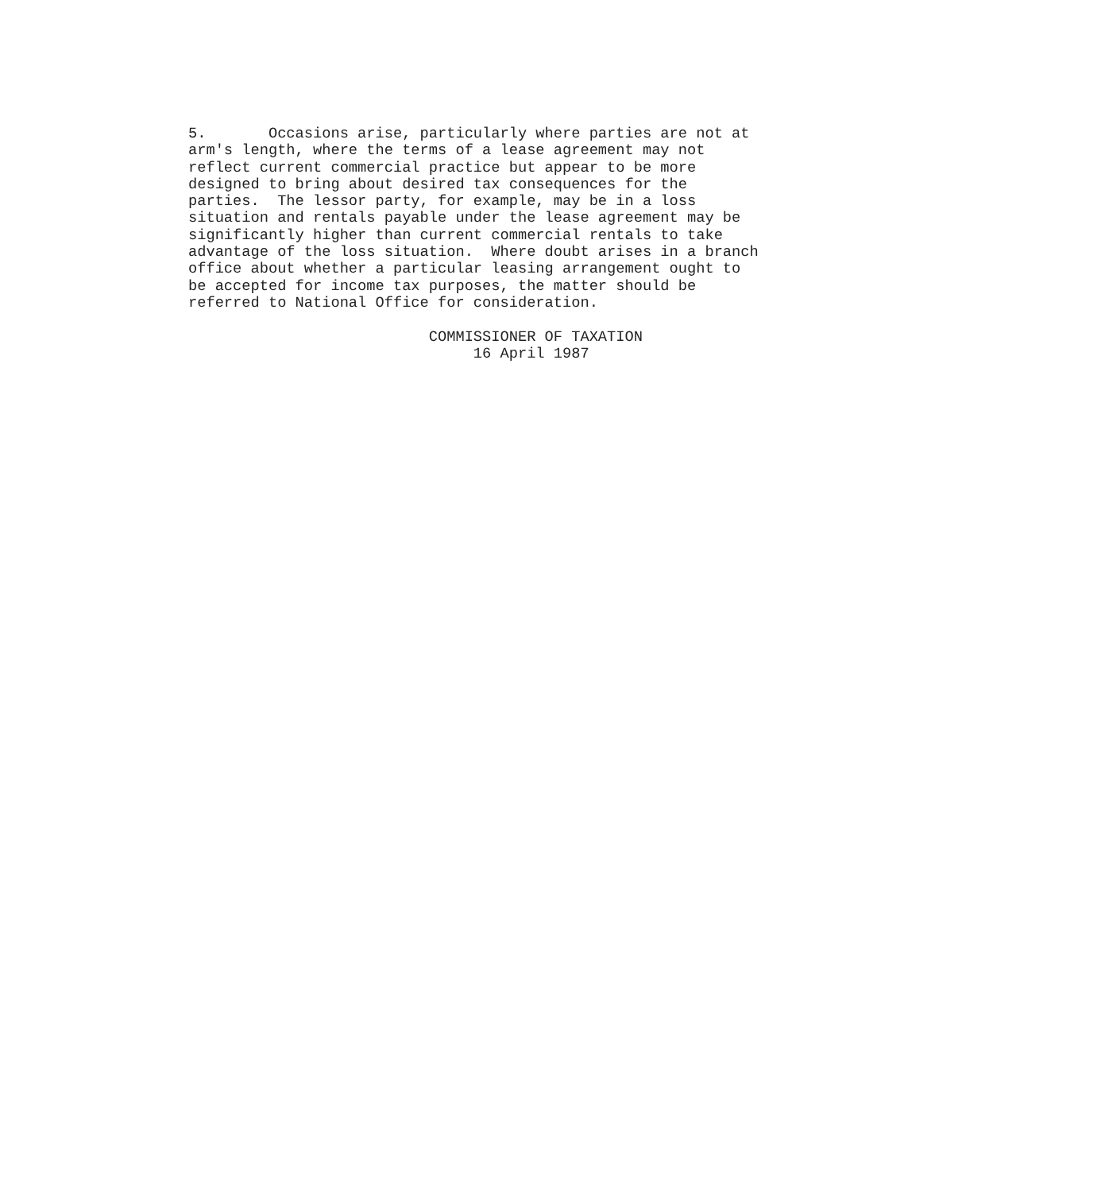5.       Occasions arise, particularly where parties are not at
arm's length, where the terms of a lease agreement may not
reflect current commercial practice but appear to be more
designed to bring about desired tax consequences for the
parties.  The lessor party, for example, may be in a loss
situation and rentals payable under the lease agreement may be
significantly higher than current commercial rentals to take
advantage of the loss situation.  Where doubt arises in a branch
office about whether a particular leasing arrangement ought to
be accepted for income tax purposes, the matter should be
referred to National Office for consideration.

                           COMMISSIONER OF TAXATION
                                16 April 1987